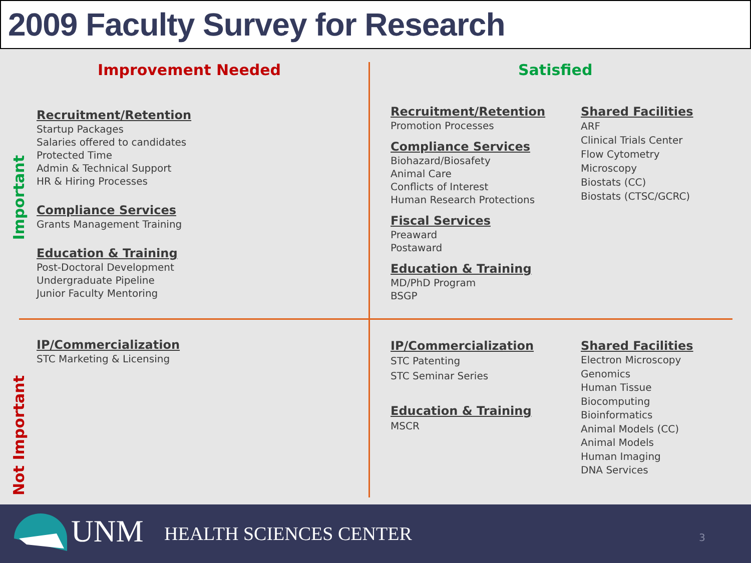2009 Faculty Survey for Research
Improvement Needed Satisfied
Important
Not Important
Recruitment/Retention
Startup Packages
Salaries offered to candidates
Protected Time
Admin & Technical Support
HR & Hiring Processes
Compliance Services
Grants Management Training
Education & Training
Post-Doctoral Development
Undergraduate Pipeline
Junior Faculty Mentoring
Recruitment/Retention
Promotion Processes
Compliance Services
Biohazard/Biosafety
Animal Care
Conflicts of Interest
Human Research Protections
Fiscal Services
Preaward
Postaward
Education & Training
MD/PhD Program
BSGP
Shared Facilities
ARF
Clinical Trials Center
Flow Cytometry
Microscopy
Biostats (CC)
Biostats (CTSC/GCRC)
IP/Commercialization
STC Marketing & Licensing
IP/Commercialization
STC Patenting
STC Seminar Series
Education & Training
MSCR
Shared Facilities
Electron Microscopy
Genomics
Human Tissue
Biocomputing
Bioinformatics
Animal Models (CC)
Animal Models
Human Imaging
DNA Services
UNM HEALTH SCIENCES CENTER 3